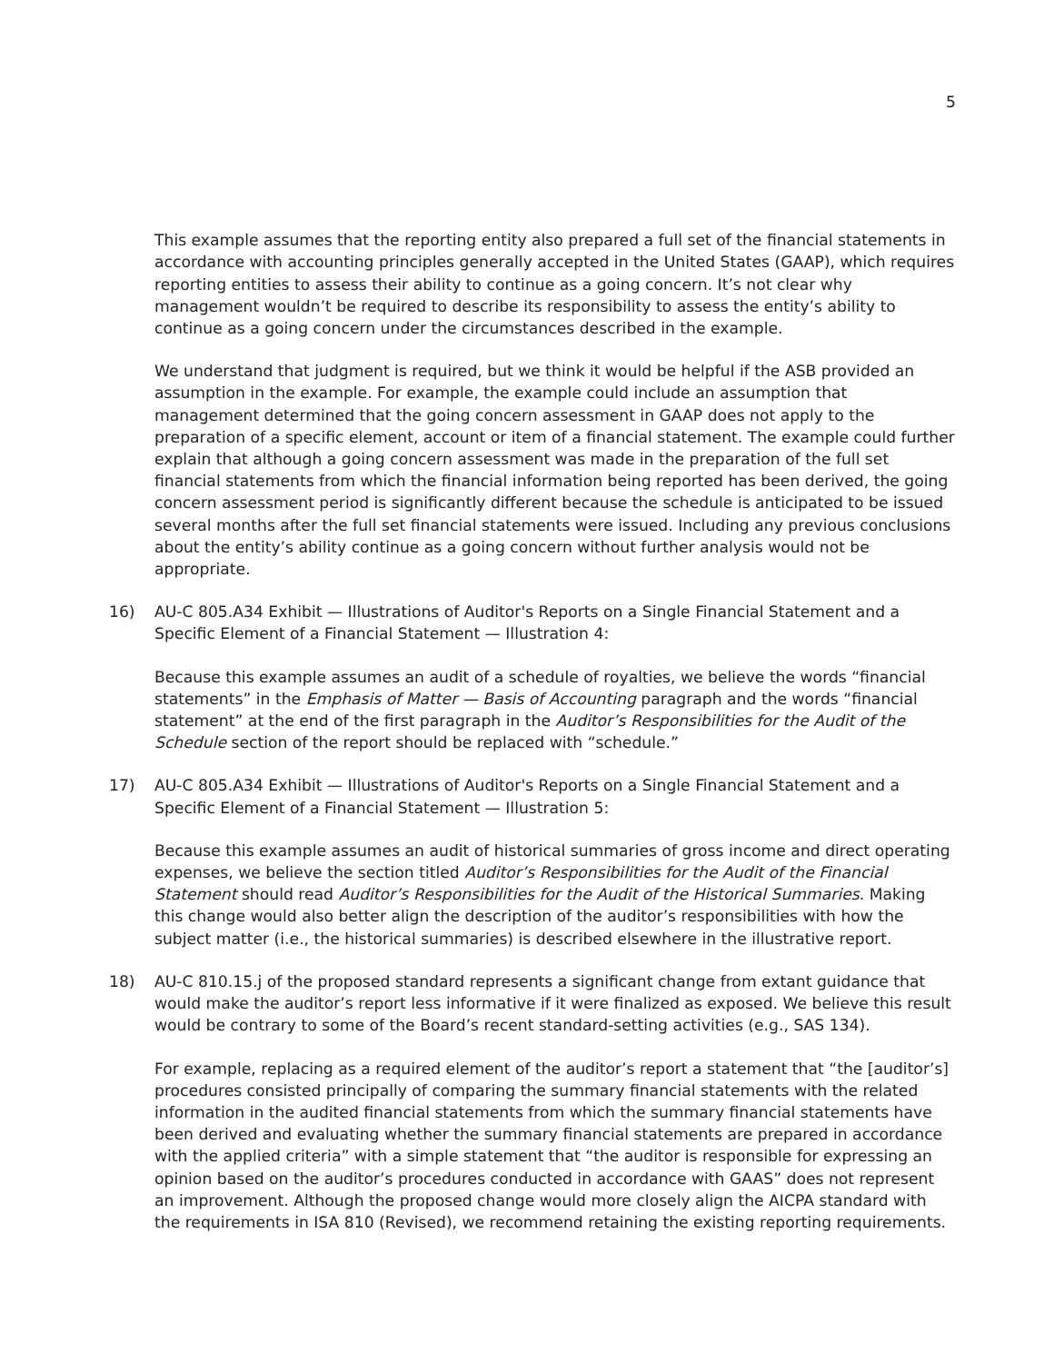5
This example assumes that the reporting entity also prepared a full set of the financial statements in accordance with accounting principles generally accepted in the United States (GAAP), which requires reporting entities to assess their ability to continue as a going concern. It’s not clear why management wouldn’t be required to describe its responsibility to assess the entity’s ability to continue as a going concern under the circumstances described in the example.
We understand that judgment is required, but we think it would be helpful if the ASB provided an assumption in the example. For example, the example could include an assumption that management determined that the going concern assessment in GAAP does not apply to the preparation of a specific element, account or item of a financial statement. The example could further explain that although a going concern assessment was made in the preparation of the full set financial statements from which the financial information being reported has been derived, the going concern assessment period is significantly different because the schedule is anticipated to be issued several months after the full set financial statements were issued. Including any previous conclusions about the entity’s ability continue as a going concern without further analysis would not be appropriate.
16) AU-C 805.A34 Exhibit — Illustrations of Auditor's Reports on a Single Financial Statement and a Specific Element of a Financial Statement — Illustration 4:
Because this example assumes an audit of a schedule of royalties, we believe the words “financial statements” in the Emphasis of Matter — Basis of Accounting paragraph and the words “financial statement” at the end of the first paragraph in the Auditor’s Responsibilities for the Audit of the Schedule section of the report should be replaced with “schedule.”
17) AU-C 805.A34 Exhibit — Illustrations of Auditor's Reports on a Single Financial Statement and a Specific Element of a Financial Statement — Illustration 5:
Because this example assumes an audit of historical summaries of gross income and direct operating expenses, we believe the section titled Auditor’s Responsibilities for the Audit of the Financial Statement should read Auditor’s Responsibilities for the Audit of the Historical Summaries. Making this change would also better align the description of the auditor’s responsibilities with how the subject matter (i.e., the historical summaries) is described elsewhere in the illustrative report.
18) AU-C 810.15.j of the proposed standard represents a significant change from extant guidance that would make the auditor’s report less informative if it were finalized as exposed. We believe this result would be contrary to some of the Board’s recent standard-setting activities (e.g., SAS 134).
For example, replacing as a required element of the auditor’s report a statement that “the [auditor’s] procedures consisted principally of comparing the summary financial statements with the related information in the audited financial statements from which the summary financial statements have been derived and evaluating whether the summary financial statements are prepared in accordance with the applied criteria” with a simple statement that “the auditor is responsible for expressing an opinion based on the auditor’s procedures conducted in accordance with GAAS” does not represent an improvement. Although the proposed change would more closely align the AICPA standard with the requirements in ISA 810 (Revised), we recommend retaining the existing reporting requirements.